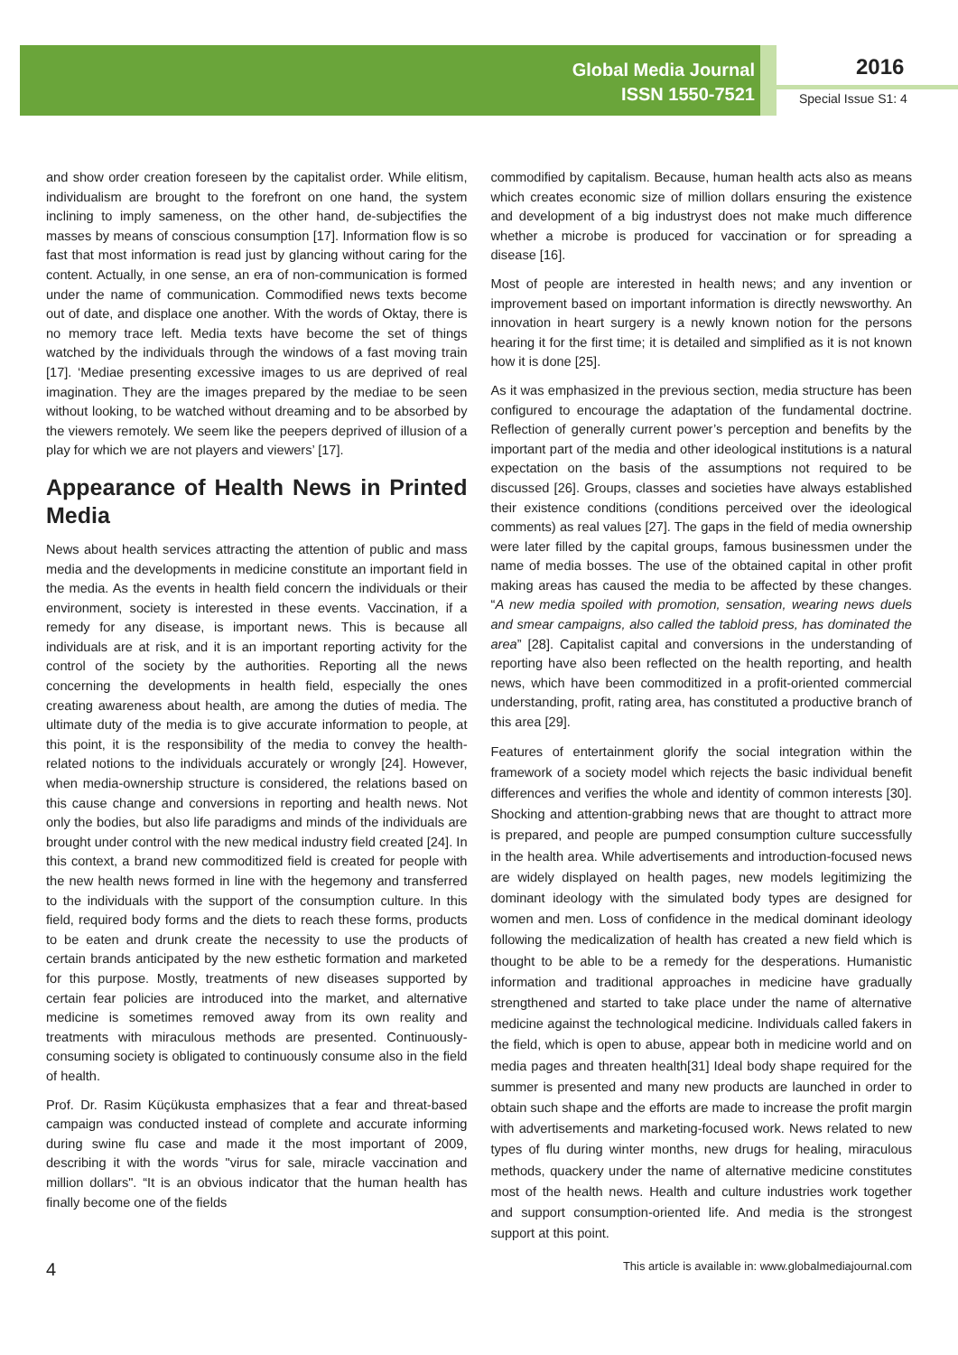Global Media Journal
ISSN 1550-7521
2016
Special Issue S1: 4
and show order creation foreseen by the capitalist order. While elitism, individualism are brought to the forefront on one hand, the system inclining to imply sameness, on the other hand, de-subjectifies the masses by means of conscious consumption [17]. Information flow is so fast that most information is read just by glancing without caring for the content. Actually, in one sense, an era of non-communication is formed under the name of communication. Commodified news texts become out of date, and displace one another. With the words of Oktay, there is no memory trace left. Media texts have become the set of things watched by the individuals through the windows of a fast moving train [17]. ‘Mediae presenting excessive images to us are deprived of real imagination. They are the images prepared by the mediae to be seen without looking, to be watched without dreaming and to be absorbed by the viewers remotely. We seem like the peepers deprived of illusion of a play for which we are not players and viewers’ [17].
Appearance of Health News in Printed Media
News about health services attracting the attention of public and mass media and the developments in medicine constitute an important field in the media. As the events in health field concern the individuals or their environment, society is interested in these events. Vaccination, if a remedy for any disease, is important news. This is because all individuals are at risk, and it is an important reporting activity for the control of the society by the authorities. Reporting all the news concerning the developments in health field, especially the ones creating awareness about health, are among the duties of media. The ultimate duty of the media is to give accurate information to people, at this point, it is the responsibility of the media to convey the health-related notions to the individuals accurately or wrongly [24]. However, when media-ownership structure is considered, the relations based on this cause change and conversions in reporting and health news. Not only the bodies, but also life paradigms and minds of the individuals are brought under control with the new medical industry field created [24]. In this context, a brand new commoditized field is created for people with the new health news formed in line with the hegemony and transferred to the individuals with the support of the consumption culture. In this field, required body forms and the diets to reach these forms, products to be eaten and drunk create the necessity to use the products of certain brands anticipated by the new esthetic formation and marketed for this purpose. Mostly, treatments of new diseases supported by certain fear policies are introduced into the market, and alternative medicine is sometimes removed away from its own reality and treatments with miraculous methods are presented. Continuously-consuming society is obligated to continuously consume also in the field of health.
Prof. Dr. Rasim Küçükusta emphasizes that a fear and threat-based campaign was conducted instead of complete and accurate informing during swine flu case and made it the most important of 2009, describing it with the words "virus for sale, miracle vaccination and million dollars". “It is an obvious indicator that the human health has finally become one of the fields
commodified by capitalism. Because, human health acts also as means which creates economic size of million dollars ensuring the existence and development of a big industryst does not make much difference whether a microbe is produced for vaccination or for spreading a disease [16].
Most of people are interested in health news; and any invention or improvement based on important information is directly newsworthy. An innovation in heart surgery is a newly known notion for the persons hearing it for the first time; it is detailed and simplified as it is not known how it is done [25].
As it was emphasized in the previous section, media structure has been configured to encourage the adaptation of the fundamental doctrine. Reflection of generally current power’s perception and benefits by the important part of the media and other ideological institutions is a natural expectation on the basis of the assumptions not required to be discussed [26]. Groups, classes and societies have always established their existence conditions (conditions perceived over the ideological comments) as real values [27]. The gaps in the field of media ownership were later filled by the capital groups, famous businessmen under the name of media bosses. The use of the obtained capital in other profit making areas has caused the media to be affected by these changes. “A new media spoiled with promotion, sensation, wearing news duels and smear campaigns, also called the tabloid press, has dominated the area” [28]. Capitalist capital and conversions in the understanding of reporting have also been reflected on the health reporting, and health news, which have been commoditized in a profit-oriented commercial understanding, profit, rating area, has constituted a productive branch of this area [29].
Features of entertainment glorify the social integration within the framework of a society model which rejects the basic individual benefit differences and verifies the whole and identity of common interests [30]. Shocking and attention-grabbing news that are thought to attract more is prepared, and people are pumped consumption culture successfully in the health area. While advertisements and introduction-focused news are widely displayed on health pages, new models legitimizing the dominant ideology with the simulated body types are designed for women and men. Loss of confidence in the medical dominant ideology following the medicalization of health has created a new field which is thought to be able to be a remedy for the desperations. Humanistic information and traditional approaches in medicine have gradually strengthened and started to take place under the name of alternative medicine against the technological medicine. Individuals called fakers in the field, which is open to abuse, appear both in medicine world and on media pages and threaten health[31] Ideal body shape required for the summer is presented and many new products are launched in order to obtain such shape and the efforts are made to increase the profit margin with advertisements and marketing-focused work. News related to new types of flu during winter months, new drugs for healing, miraculous methods, quackery under the name of alternative medicine constitutes most of the health news. Health and culture industries work together and support consumption-oriented life. And media is the strongest support at this point.
4 This article is available in: www.globalmediajournal.com